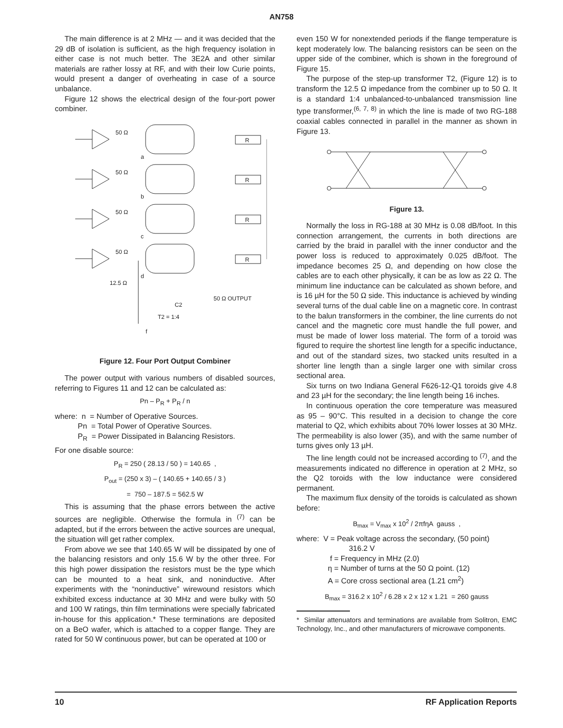AN758
The main difference is at 2 MHz — and it was decided that the 29 dB of isolation is sufficient, as the high frequency isolation in either case is not much better. The 3E2A and other similar materials are rather lossy at RF, and with their low Curie points, would present a danger of overheating in case of a source unbalance.
Figure 12 shows the electrical design of the four-port power combiner.
50 Ω
a
R
50 Ω
b
R
50 Ω
c
R
50 Ω
d
R
12.5 Ω
C2
50 Ω OUTPUT
T2 = 1:4
f
Figure 12. Four Port Output Combiner
The power output with various numbers of disabled sources, referring to Figures 11 and 12 can be calculated as:
Pn – P<sub>R</sub> + P<sub>R</sub> / n
where: n = Number of Operative Sources.
Pn = Total Power of Operative Sources.
P<sub>R</sub> = Power Dissipated in Balancing Resistors.
For one disable source:
P<sub>R</sub> = 250 ( 28.13 / 50 ) = 140.65 ,
P<sub>out</sub> = (250 x 3) – ( 140.65 + 140.65 / 3 )
= 750 – 187.5 = 562.5 W
This is assuming that the phase errors between the active sources are negligible. Otherwise the formula in <sup>(7)</sup> can be adapted, but if the errors between the active sources are unequal, the situation will get rather complex.
From above we see that 140.65 W will be dissipated by one of the balancing resistors and only 15.6 W by the other three. For this high power dissipation the resistors must be the type which can be mounted to a heat sink, and noninductive. After experiments with the “noninductive” wirewound resistors which exhibited excess inductance at 30 MHz and were bulky with 50 and 100 W ratings, thin film terminations were specially fabricated in-house for this application.* These terminations are deposited on a BeO wafer, which is attached to a copper flange. They are rated for 50 W continuous power, but can be operated at 100 or
even 150 W for nonextended periods if the flange temperature is kept moderately low. The balancing resistors can be seen on the upper side of the combiner, which is shown in the foreground of Figure 15.
The purpose of the step-up transformer T2, (Figure 12) is to transform the 12.5 Ω impedance from the combiner up to 50 Ω. It is a standard 1:4 unbalanced-to-unbalanced transmission line type transformer,<sup>(6, 7, 8)</sup> in which the line is made of two RG-188 coaxial cables connected in parallel in the manner as shown in Figure 13.
Figure 13.
Normally the loss in RG-188 at 30 MHz is 0.08 dB/foot. In this connection arrangement, the currents in both directions are carried by the braid in parallel with the inner conductor and the power loss is reduced to approximately 0.025 dB/foot. The impedance becomes 25 Ω, and depending on how close the cables are to each other physically, it can be as low as 22 Ω. The minimum line inductance can be calculated as shown before, and is 16 µH for the 50 Ω side. This inductance is achieved by winding several turns of the dual cable line on a magnetic core. In contrast to the balun transformers in the combiner, the line currents do not cancel and the magnetic core must handle the full power, and must be made of lower loss material. The form of a toroid was figured to require the shortest line length for a specific inductance, and out of the standard sizes, two stacked units resulted in a shorter line length than a single larger one with similar cross sectional area.
Six turns on two Indiana General F626-12-Q1 toroids give 4.8 and 23 µH for the secondary; the line length being 16 inches.
In continuous operation the core temperature was measured as 95 – 90°C. This resulted in a decision to change the core material to Q2, which exhibits about 70% lower losses at 30 MHz. The permeability is also lower (35), and with the same number of turns gives only 13 µH.
The line length could not be increased according to <sup>(7)</sup>, and the measurements indicated no difference in operation at 2 MHz, so the Q2 toroids with the low inductance were considered permanent.
The maximum flux density of the toroids is calculated as shown before:
B<sub>max</sub> = V<sub>max</sub> x 10<sup>2</sup> / 2πfηA gauss ,
where: V = Peak voltage across the secondary, (50 point)
316.2 V
f = Frequency in MHz (2.0)
η = Number of turns at the 50 Ω point. (12)
A = Core cross sectional area (1.21 cm<sup>2</sup>)
B<sub>max</sub> = 316.2 x 10<sup>2</sup> / 6.28 x 2 x 12 x 1.21 = 260 gauss
* Similar attenuators and terminations are available from Solitron, EMC Technology, Inc., and other manufacturers of microwave components.
10 RF Application Reports